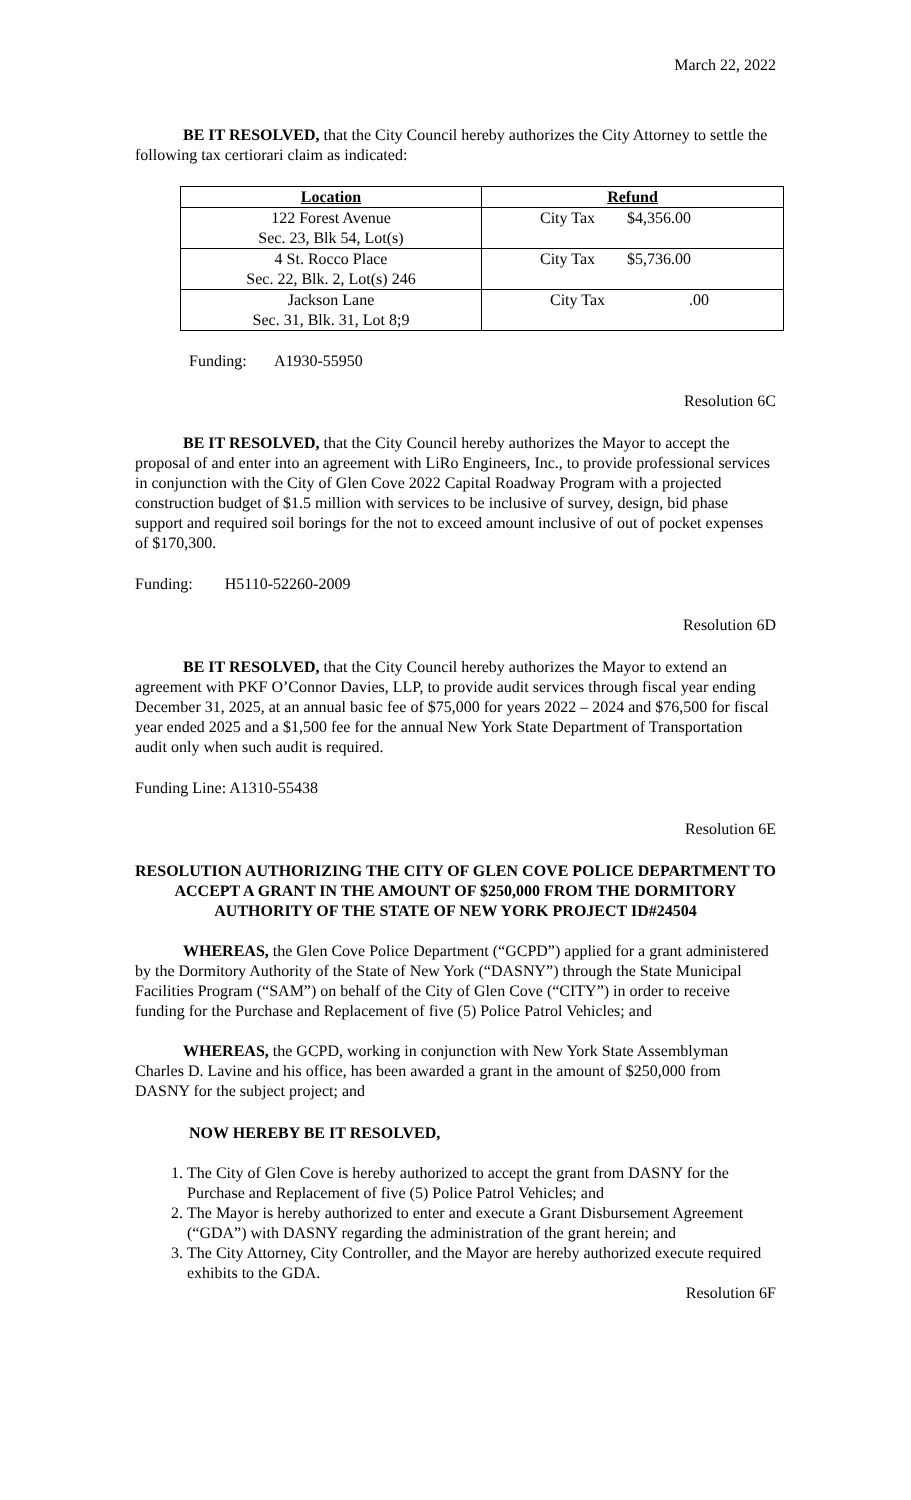March 22, 2022
BE IT RESOLVED, that the City Council hereby authorizes the City Attorney to settle the following tax certiorari claim as indicated:
| Location | Refund |
| --- | --- |
| 122 Forest Avenue Sec. 23, Blk 54, Lot(s) | City Tax $4,356.00 |
| 4 St. Rocco Place Sec. 22, Blk. 2, Lot(s) 246 | City Tax $5,736.00 |
| Jackson Lane Sec. 31, Blk. 31, Lot 8;9 | City Tax .00 |
Funding: A1930-55950
Resolution 6C
BE IT RESOLVED, that the City Council hereby authorizes the Mayor to accept the proposal of and enter into an agreement with LiRo Engineers, Inc., to provide professional services in conjunction with the City of Glen Cove 2022 Capital Roadway Program with a projected construction budget of $1.5 million with services to be inclusive of survey, design, bid phase support and required soil borings for the not to exceed amount inclusive of out of pocket expenses of $170,300.
Funding: H5110-52260-2009
Resolution 6D
BE IT RESOLVED, that the City Council hereby authorizes the Mayor to extend an agreement with PKF O’Connor Davies, LLP, to provide audit services through fiscal year ending December 31, 2025, at an annual basic fee of $75,000 for years 2022 – 2024 and $76,500 for fiscal year ended 2025 and a $1,500 fee for the annual New York State Department of Transportation audit only when such audit is required.
Funding Line: A1310-55438
Resolution 6E
RESOLUTION AUTHORIZING THE CITY OF GLEN COVE POLICE DEPARTMENT TO ACCEPT A GRANT IN THE AMOUNT OF $250,000 FROM THE DORMITORY AUTHORITY OF THE STATE OF NEW YORK PROJECT ID#24504
WHEREAS, the Glen Cove Police Department (“GCPD”) applied for a grant administered by the Dormitory Authority of the State of New York (“DASNY”) through the State Municipal Facilities Program (“SAM”) on behalf of the City of Glen Cove (“CITY”) in order to receive funding for the Purchase and Replacement of five (5) Police Patrol Vehicles; and
WHEREAS, the GCPD, working in conjunction with New York State Assemblyman Charles D. Lavine and his office, has been awarded a grant in the amount of $250,000 from DASNY for the subject project; and
NOW HEREBY BE IT RESOLVED,
1. The City of Glen Cove is hereby authorized to accept the grant from DASNY for the Purchase and Replacement of five (5) Police Patrol Vehicles; and
2. The Mayor is hereby authorized to enter and execute a Grant Disbursement Agreement (“GDA”) with DASNY regarding the administration of the grant herein; and
3. The City Attorney, City Controller, and the Mayor are hereby authorized execute required exhibits to the GDA.
Resolution 6F